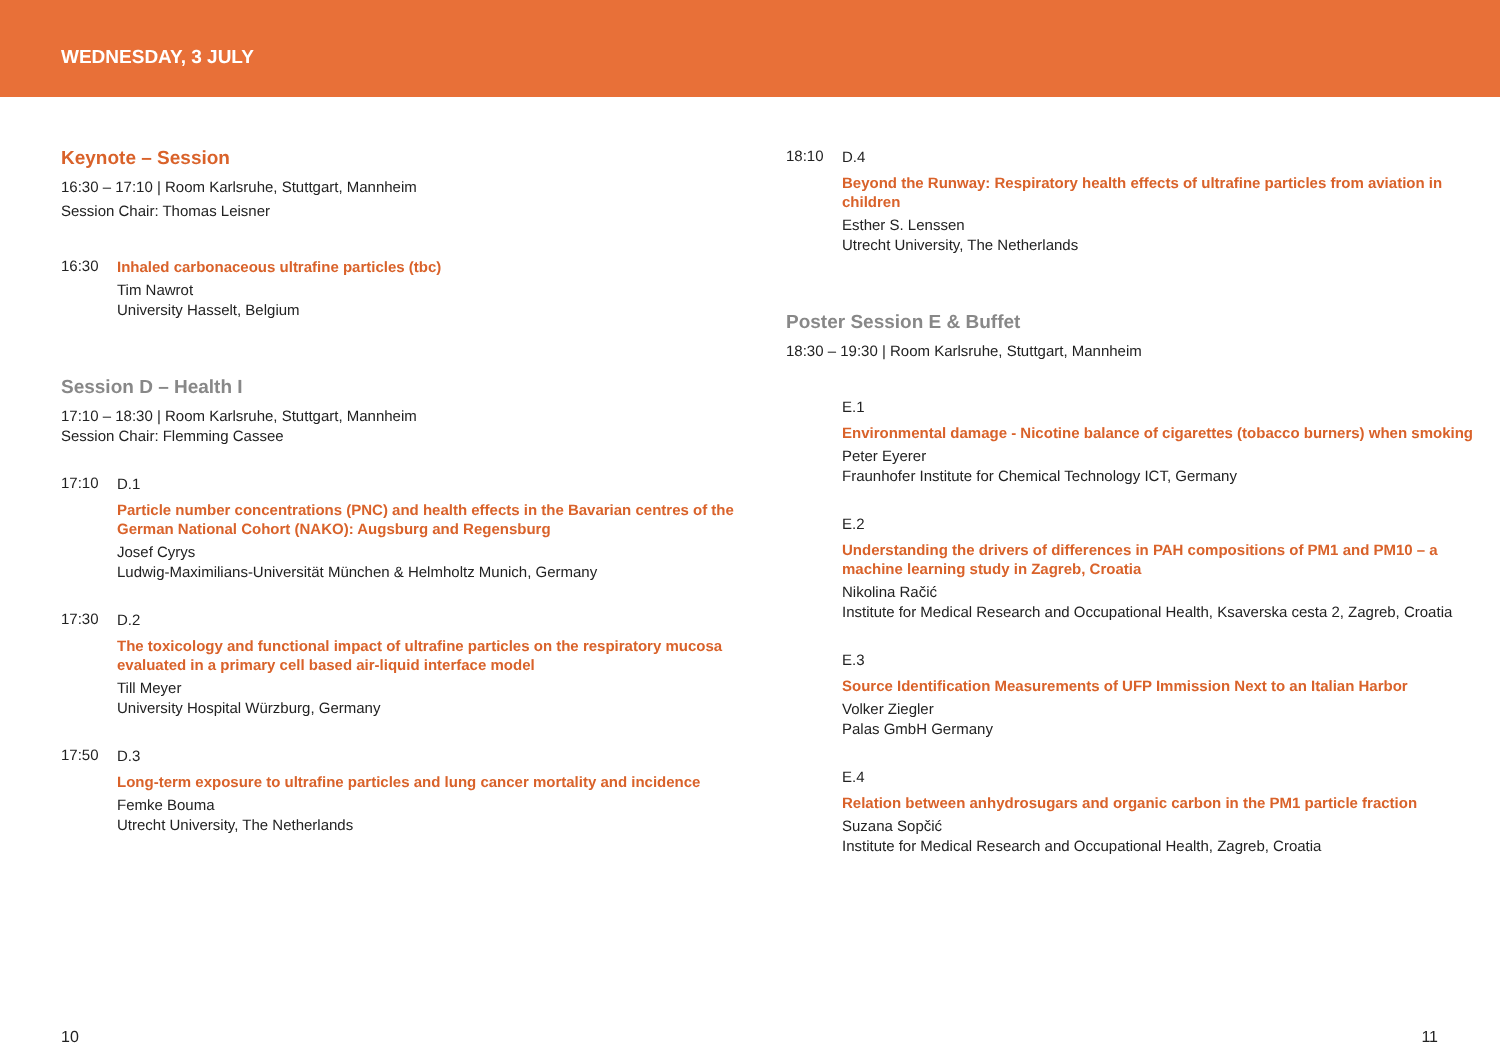WEDNESDAY, 3 JULY
Keynote – Session
16:30 – 17:10 | Room Karlsruhe, Stuttgart, Mannheim
Session Chair: Thomas Leisner
16:30
Inhaled carbonaceous ultrafine particles (tbc)
Tim Nawrot
University Hasselt, Belgium
Session D – Health I
17:10 – 18:30 | Room Karlsruhe, Stuttgart, Mannheim
Session Chair: Flemming Cassee
17:10
D.1
Particle number concentrations (PNC) and health effects in the Bavarian centres of the German National Cohort (NAKO): Augsburg and Regensburg
Josef Cyrys
Ludwig-Maximilians-Universität München & Helmholtz Munich, Germany
17:30
D.2
The toxicology and functional impact of ultrafine particles on the respiratory mucosa evaluated in a primary cell based air-liquid interface model
Till Meyer
University Hospital Würzburg, Germany
17:50
D.3
Long-term exposure to ultrafine particles and lung cancer mortality and incidence
Femke Bouma
Utrecht University, The Netherlands
18:10
D.4
Beyond the Runway: Respiratory health effects of ultrafine particles from aviation in children
Esther S. Lenssen
Utrecht University, The Netherlands
Poster Session E & Buffet
18:30 – 19:30 | Room Karlsruhe, Stuttgart, Mannheim
E.1
Environmental damage - Nicotine balance of cigarettes (tobacco burners) when smoking
Peter Eyerer
Fraunhofer Institute for Chemical Technology ICT, Germany
E.2
Understanding the drivers of differences in PAH compositions of PM1 and PM10 – a machine learning study in Zagreb, Croatia
Nikolina Račić
Institute for Medical Research and Occupational Health, Ksaverska cesta 2, Zagreb, Croatia
E.3
Source Identification Measurements of UFP Immission Next to an Italian Harbor
Volker Ziegler
Palas GmbH Germany
E.4
Relation between anhydrosugars and organic carbon in the PM1 particle fraction
Suzana Sopčić
Institute for Medical Research and Occupational Health, Zagreb, Croatia
10 11